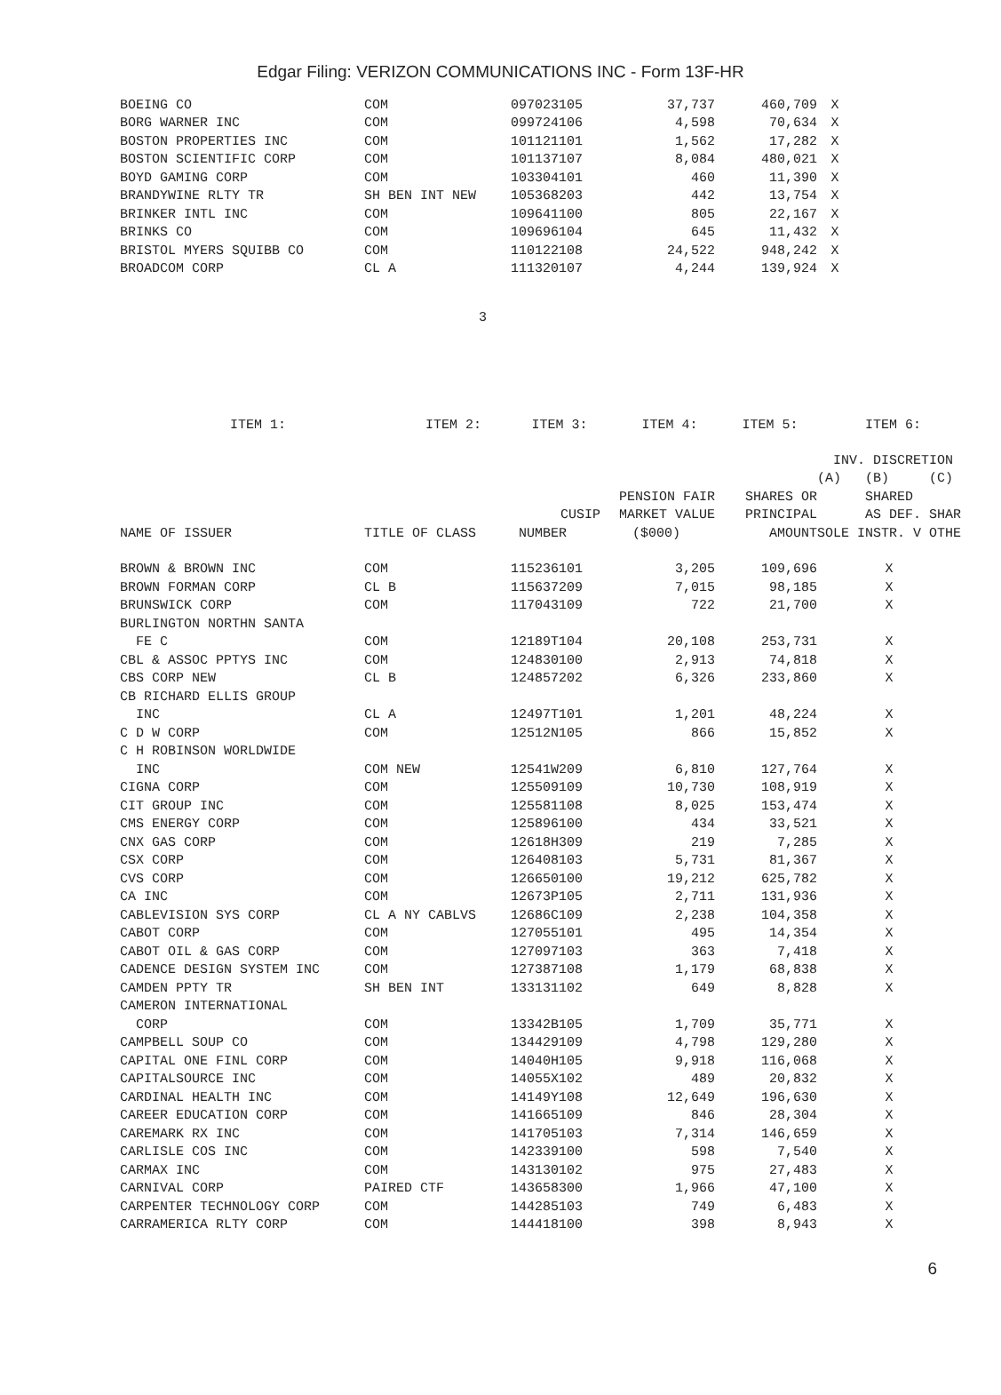Edgar Filing: VERIZON COMMUNICATIONS INC - Form 13F-HR
| BOEING CO | COM | 097023105 | 37,737 | 460,709 | X |
| BORG WARNER INC | COM | 099724106 | 4,598 | 70,634 | X |
| BOSTON PROPERTIES INC | COM | 101121101 | 1,562 | 17,282 | X |
| BOSTON SCIENTIFIC CORP | COM | 101137107 | 8,084 | 480,021 | X |
| BOYD GAMING CORP | COM | 103304101 | 460 | 11,390 | X |
| BRANDYWINE RLTY TR | SH BEN INT NEW | 105368203 | 442 | 13,754 | X |
| BRINKER INTL INC | COM | 109641100 | 805 | 22,167 | X |
| BRINKS CO | COM | 109696104 | 645 | 11,432 | X |
| BRISTOL MYERS SQUIBB CO | COM | 110122108 | 24,522 | 948,242 | X |
| BROADCOM CORP | CL A | 111320107 | 4,244 | 139,924 | X |
3
| ITEM 1: | ITEM 2: | ITEM 3: | ITEM 4: | ITEM 5: | ITEM 6: |
| --- | --- | --- | --- | --- | --- |
| | | | | | INV. DISCRETION |
| | | | | | (A) (B) (C) |
| | | | PENSION FAIR | SHARES OR | SHARED |
| | | CUSIP | MARKET VALUE | PRINCIPAL | AS DEF. SHAR |
| NAME OF ISSUER | TITLE OF CLASS | NUMBER | ($000) | AMOUNT | SOLE INSTR. V OTHE |
| BROWN & BROWN INC | COM | 115236101 | 3,205 | 109,696 | X |
| BROWN FORMAN CORP | CL B | 115637209 | 7,015 | 98,185 | X |
| BRUNSWICK CORP | COM | 117043109 | 722 | 21,700 | X |
| BURLINGTON NORTHN SANTA | | | | | |
| FE C | COM | 12189T104 | 20,108 | 253,731 | X |
| CBL & ASSOC PPTYS INC | COM | 124830100 | 2,913 | 74,818 | X |
| CBS CORP NEW | CL B | 124857202 | 6,326 | 233,860 | X |
| CB RICHARD ELLIS GROUP | | | | | |
| INC | CL A | 12497T101 | 1,201 | 48,224 | X |
| C D W CORP | COM | 12512N105 | 866 | 15,852 | X |
| C H ROBINSON WORLDWIDE | | | | | |
| INC | COM NEW | 12541W209 | 6,810 | 127,764 | X |
| CIGNA CORP | COM | 125509109 | 10,730 | 108,919 | X |
| CIT GROUP INC | COM | 125581108 | 8,025 | 153,474 | X |
| CMS ENERGY CORP | COM | 125896100 | 434 | 33,521 | X |
| CNX GAS CORP | COM | 12618H309 | 219 | 7,285 | X |
| CSX CORP | COM | 126408103 | 5,731 | 81,367 | X |
| CVS CORP | COM | 126650100 | 19,212 | 625,782 | X |
| CA INC | COM | 12673P105 | 2,711 | 131,936 | X |
| CABLEVISION SYS CORP | CL A NY CABLVS | 12686C109 | 2,238 | 104,358 | X |
| CABOT CORP | COM | 127055101 | 495 | 14,354 | X |
| CABOT OIL & GAS CORP | COM | 127097103 | 363 | 7,418 | X |
| CADENCE DESIGN SYSTEM INC | COM | 127387108 | 1,179 | 68,838 | X |
| CAMDEN PPTY TR | SH BEN INT | 133131102 | 649 | 8,828 | X |
| CAMERON INTERNATIONAL | | | | | |
| CORP | COM | 13342B105 | 1,709 | 35,771 | X |
| CAMPBELL SOUP CO | COM | 134429109 | 4,798 | 129,280 | X |
| CAPITAL ONE FINL CORP | COM | 14040H105 | 9,918 | 116,068 | X |
| CAPITALSOURCE INC | COM | 14055X102 | 489 | 20,832 | X |
| CARDINAL HEALTH INC | COM | 14149Y108 | 12,649 | 196,630 | X |
| CAREER EDUCATION CORP | COM | 141665109 | 846 | 28,304 | X |
| CAREMARK RX INC | COM | 141705103 | 7,314 | 146,659 | X |
| CARLISLE COS INC | COM | 142339100 | 598 | 7,540 | X |
| CARMAX INC | COM | 143130102 | 975 | 27,483 | X |
| CARNIVAL CORP | PAIRED CTF | 143658300 | 1,966 | 47,100 | X |
| CARPENTER TECHNOLOGY CORP | COM | 144285103 | 749 | 6,483 | X |
| CARRAMERICA RLTY CORP | COM | 144418100 | 398 | 8,943 | X |
6